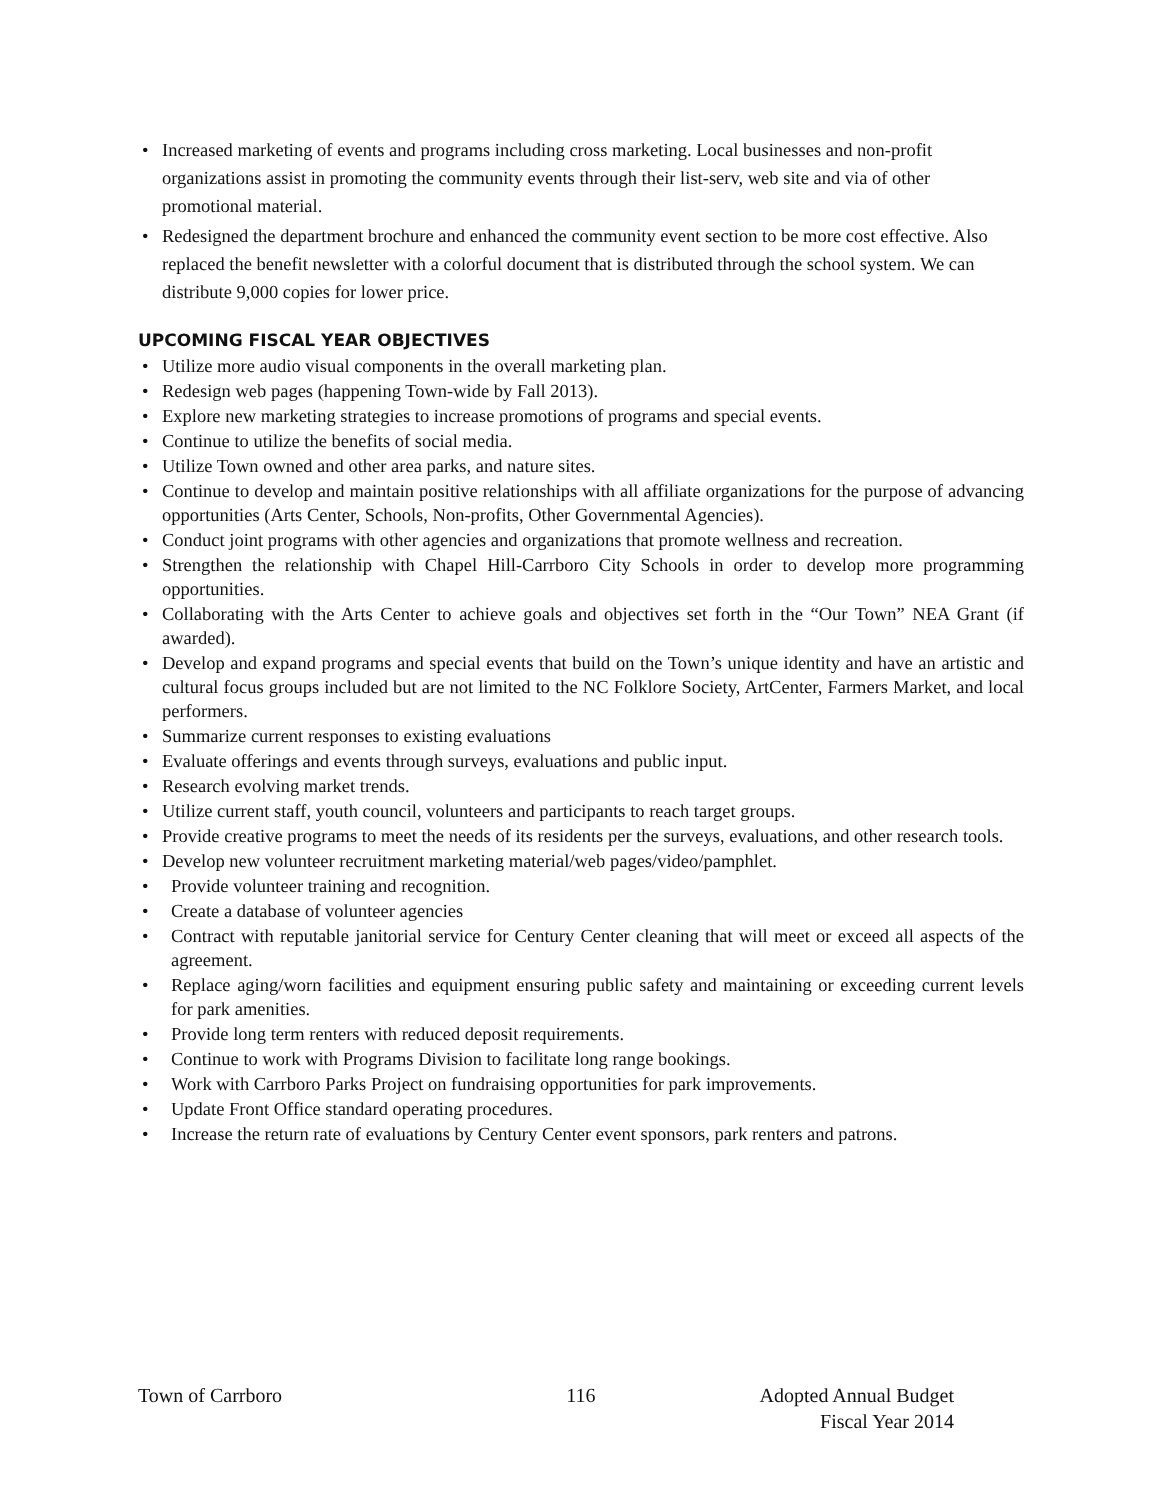• Increased marketing of events and programs including cross marketing. Local businesses and non-profit organizations assist in promoting the community events through their list-serv, web site and via of other promotional material.
• Redesigned the department brochure and enhanced the community event section to be more cost effective. Also replaced the benefit newsletter with a colorful document that is distributed through the school system. We can distribute 9,000 copies for lower price.
UPCOMING FISCAL YEAR OBJECTIVES
• Utilize more audio visual components in the overall marketing plan.
• Redesign web pages (happening Town-wide by Fall 2013).
• Explore new marketing strategies to increase promotions of programs and special events.
• Continue to utilize the benefits of social media.
• Utilize Town owned and other area parks, and nature sites.
• Continue to develop and maintain positive relationships with all affiliate organizations for the purpose of advancing opportunities (Arts Center, Schools, Non-profits, Other Governmental Agencies).
• Conduct joint programs with other agencies and organizations that promote wellness and recreation.
• Strengthen the relationship with Chapel Hill-Carrboro City Schools in order to develop more programming opportunities.
• Collaborating with the Arts Center to achieve goals and objectives set forth in the “Our Town” NEA Grant (if awarded).
• Develop and expand programs and special events that build on the Town’s unique identity and have an artistic and cultural focus groups included but are not limited to the NC Folklore Society, ArtCenter, Farmers Market, and local performers.
• Summarize current responses to existing evaluations
• Evaluate offerings and events through surveys, evaluations and public input.
• Research evolving market trends.
• Utilize current staff, youth council, volunteers and participants to reach target groups.
• Provide creative programs to meet the needs of its residents per the surveys, evaluations, and other research tools.
• Develop new volunteer recruitment marketing material/web pages/video/pamphlet.
• Provide volunteer training and recognition.
• Create a database of volunteer agencies
• Contract with reputable janitorial service for Century Center cleaning that will meet or exceed all aspects of the agreement.
• Replace aging/worn facilities and equipment ensuring public safety and maintaining or exceeding current levels for park amenities.
• Provide long term renters with reduced deposit requirements.
• Continue to work with Programs Division to facilitate long range bookings.
• Work with Carrboro Parks Project on fundraising opportunities for park improvements.
• Update Front Office standard operating procedures.
• Increase the return rate of evaluations by Century Center event sponsors, park renters and patrons.
Town of Carrboro 116 Adopted Annual Budget
Fiscal Year 2014